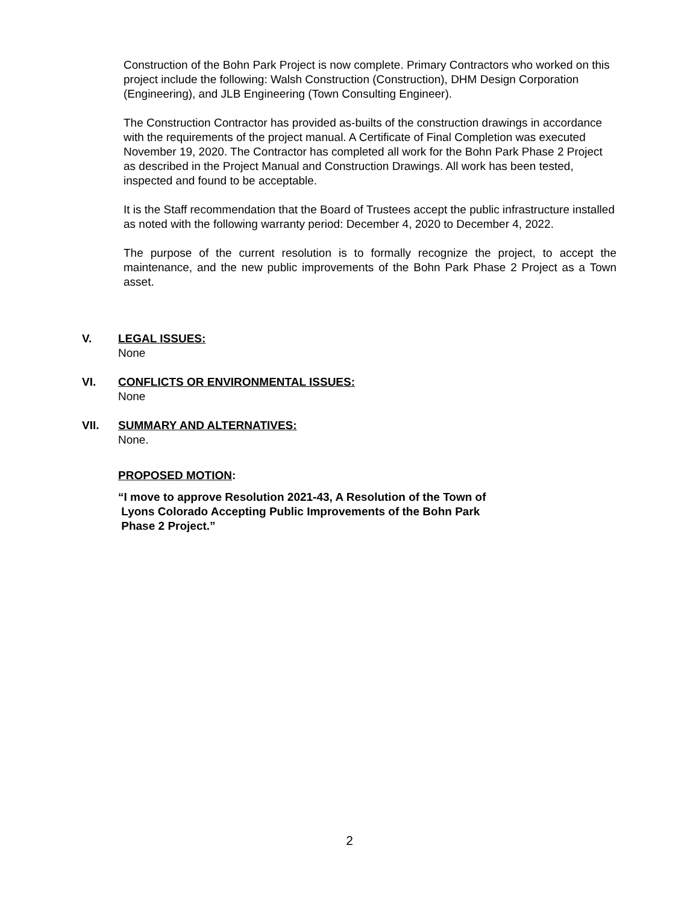Construction of the Bohn Park Project is now complete. Primary Contractors who worked on this project include the following: Walsh Construction (Construction), DHM Design Corporation (Engineering), and JLB Engineering (Town Consulting Engineer).
The Construction Contractor has provided as-builts of the construction drawings in accordance with the requirements of the project manual. A Certificate of Final Completion was executed November 19, 2020. The Contractor has completed all work for the Bohn Park Phase 2 Project as described in the Project Manual and Construction Drawings. All work has been tested, inspected and found to be acceptable.
It is the Staff recommendation that the Board of Trustees accept the public infrastructure installed as noted with the following warranty period: December 4, 2020 to December 4, 2022.
The purpose of the current resolution is to formally recognize the project, to accept the maintenance, and the new public improvements of the Bohn Park Phase 2 Project as a Town asset.
V. LEGAL ISSUES:
None
VI. CONFLICTS OR ENVIRONMENTAL ISSUES:
None
VII. SUMMARY AND ALTERNATIVES:
None.
PROPOSED MOTION:
“I move to approve Resolution 2021-43, A Resolution of the Town of
Lyons Colorado Accepting Public Improvements of the Bohn Park
Phase 2 Project.”
2